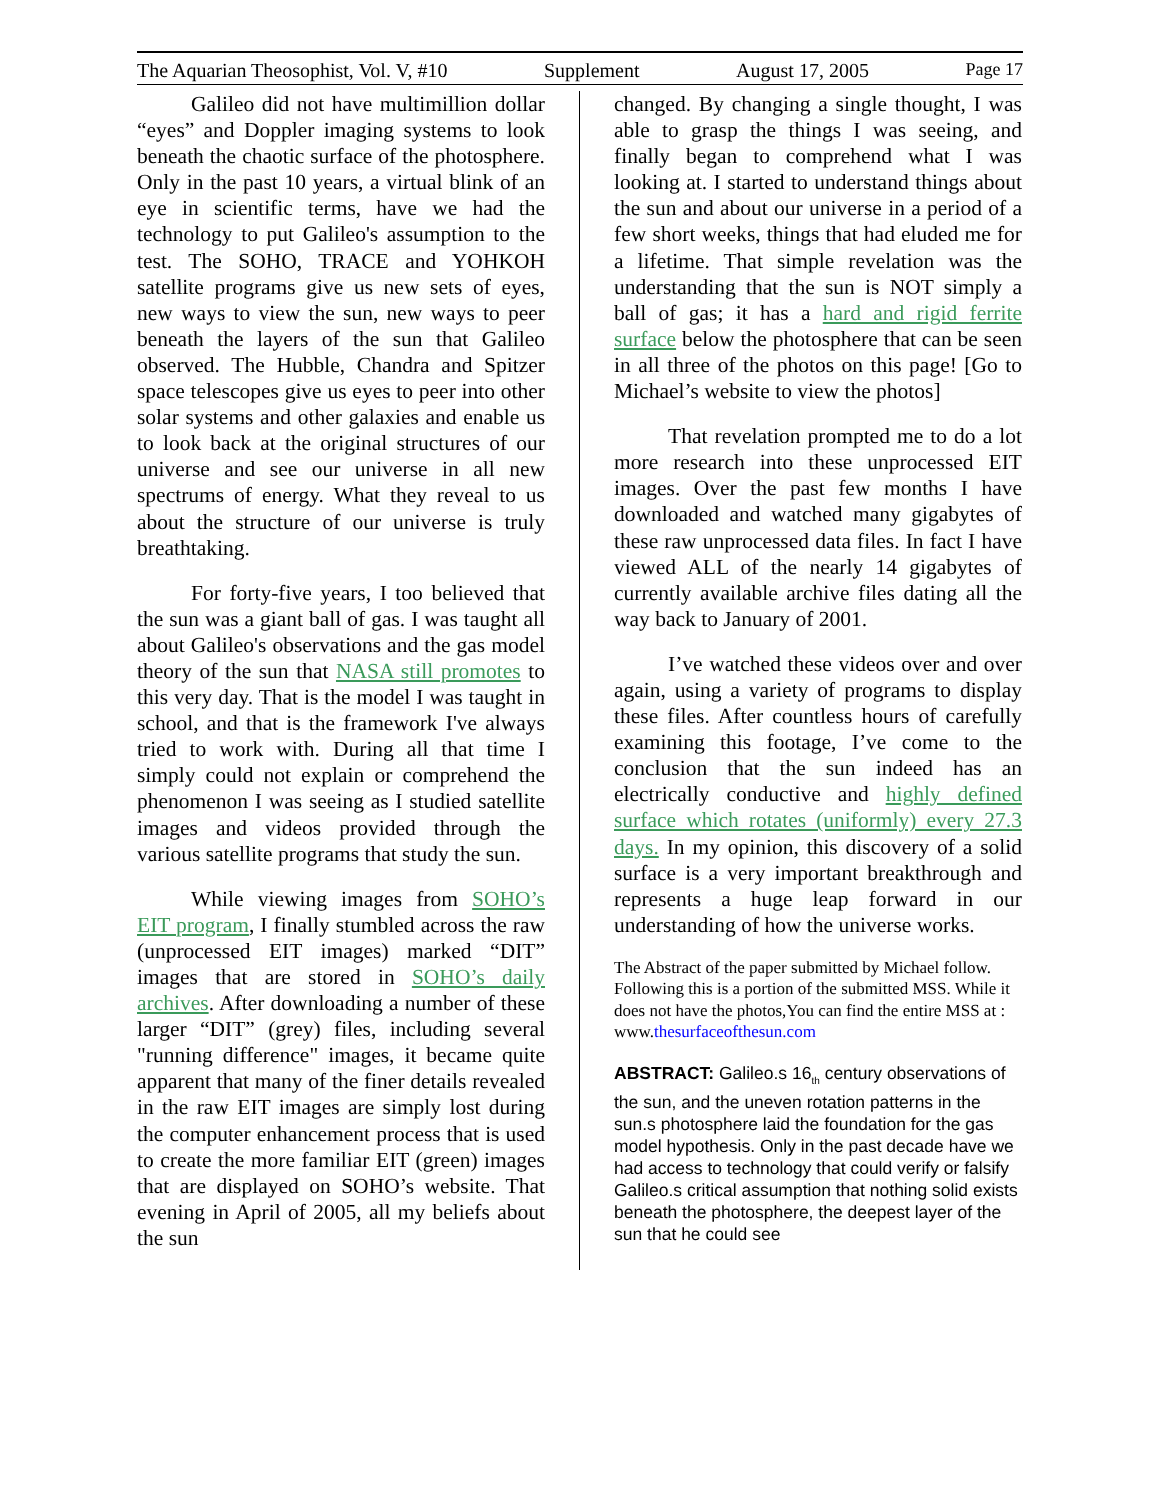The Aquarian Theosophist, Vol. V, #10 Supplement August 17, 2005 Page 17
Galileo did not have multimillion dollar “eyes” and Doppler imaging systems to look beneath the chaotic surface of the photosphere. Only in the past 10 years, a virtual blink of an eye in scientific terms, have we had the technology to put Galileo's assumption to the test. The SOHO, TRACE and YOHKOH satellite programs give us new sets of eyes, new ways to view the sun, new ways to peer beneath the layers of the sun that Galileo observed. The Hubble, Chandra and Spitzer space telescopes give us eyes to peer into other solar systems and other galaxies and enable us to look back at the original structures of our universe and see our universe in all new spectrums of energy. What they reveal to us about the structure of our universe is truly breathtaking.
For forty-five years, I too believed that the sun was a giant ball of gas. I was taught all about Galileo's observations and the gas model theory of the sun that NASA still promotes to this very day. That is the model I was taught in school, and that is the framework I've always tried to work with. During all that time I simply could not explain or comprehend the phenomenon I was seeing as I studied satellite images and videos provided through the various satellite programs that study the sun.
While viewing images from SOHO’s EIT program, I finally stumbled across the raw (unprocessed EIT images) marked “DIT” images that are stored in SOHO’s daily archives. After downloading a number of these larger “DIT” (grey) files, including several "running difference" images, it became quite apparent that many of the finer details revealed in the raw EIT images are simply lost during the computer enhancement process that is used to create the more familiar EIT (green) images that are displayed on SOHO’s website. That evening in April of 2005, all my beliefs about the sun
changed. By changing a single thought, I was able to grasp the things I was seeing, and finally began to comprehend what I was looking at. I started to understand things about the sun and about our universe in a period of a few short weeks, things that had eluded me for a lifetime. That simple revelation was the understanding that the sun is NOT simply a ball of gas; it has a hard and rigid ferrite surface below the photosphere that can be seen in all three of the photos on this page! [Go to Michael’s website to view the photos]
That revelation prompted me to do a lot more research into these unprocessed EIT images. Over the past few months I have downloaded and watched many gigabytes of these raw unprocessed data files. In fact I have viewed ALL of the nearly 14 gigabytes of currently available archive files dating all the way back to January of 2001.
I’ve watched these videos over and over again, using a variety of programs to display these files. After countless hours of carefully examining this footage, I’ve come to the conclusion that the sun indeed has an electrically conductive and highly defined surface which rotates (uniformly) every 27.3 days. In my opinion, this discovery of a solid surface is a very important breakthrough and represents a huge leap forward in our understanding of how the universe works.
The Abstract of the paper submitted by Michael follow. Following this is a portion of the submitted MSS. While it does not have the photos,You can find the entire MSS at :
www.thesurfaceofthesun.com
ABSTRACT: Galileo.s 16<sub>th</sub> century observations of the sun, and the uneven rotation patterns in the sun.s photosphere laid the foundation for the gas model hypothesis. Only in the past decade have we had access to technology that could verify or falsify Galileo.s critical assumption that nothing solid exists beneath the photosphere, the deepest layer of the sun that he could see